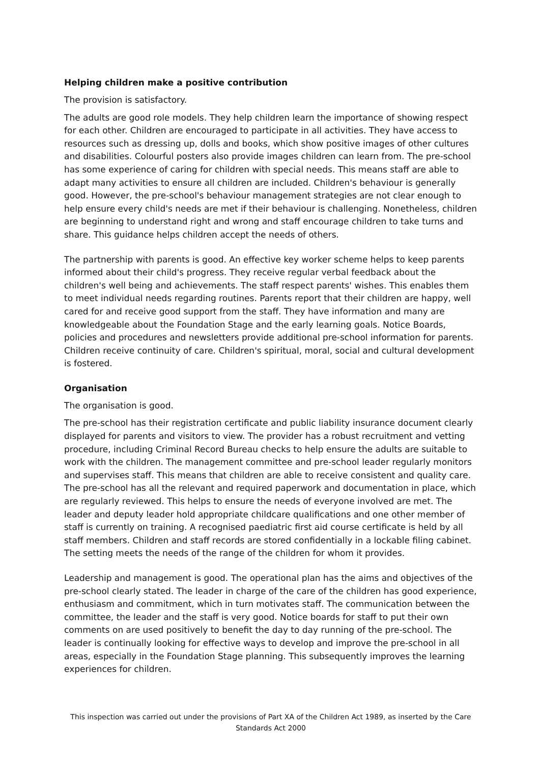Helping children make a positive contribution
The provision is satisfactory.
The adults are good role models. They help children learn the importance of showing respect for each other. Children are encouraged to participate in all activities. They have access to resources such as dressing up, dolls and books, which show positive images of other cultures and disabilities. Colourful posters also provide images children can learn from. The pre-school has some experience of caring for children with special needs. This means staff are able to adapt many activities to ensure all children are included. Children's behaviour is generally good. However, the pre-school's behaviour management strategies are not clear enough to help ensure every child's needs are met if their behaviour is challenging. Nonetheless, children are beginning to understand right and wrong and staff encourage children to take turns and share. This guidance helps children accept the needs of others.
The partnership with parents is good. An effective key worker scheme helps to keep parents informed about their child's progress. They receive regular verbal feedback about the children's well being and achievements. The staff respect parents' wishes. This enables them to meet individual needs regarding routines. Parents report that their children are happy, well cared for and receive good support from the staff. They have information and many are knowledgeable about the Foundation Stage and the early learning goals. Notice Boards, policies and procedures and newsletters provide additional pre-school information for parents. Children receive continuity of care. Children's spiritual, moral, social and cultural development is fostered.
Organisation
The organisation is good.
The pre-school has their registration certificate and public liability insurance document clearly displayed for parents and visitors to view. The provider has a robust recruitment and vetting procedure, including Criminal Record Bureau checks to help ensure the adults are suitable to work with the children. The management committee and pre-school leader regularly monitors and supervises staff. This means that children are able to receive consistent and quality care. The pre-school has all the relevant and required paperwork and documentation in place, which are regularly reviewed. This helps to ensure the needs of everyone involved are met. The leader and deputy leader hold appropriate childcare qualifications and one other member of staff is currently on training. A recognised paediatric first aid course certificate is held by all staff members. Children and staff records are stored confidentially in a lockable filing cabinet. The setting meets the needs of the range of the children for whom it provides.
Leadership and management is good. The operational plan has the aims and objectives of the pre-school clearly stated. The leader in charge of the care of the children has good experience, enthusiasm and commitment, which in turn motivates staff. The communication between the committee, the leader and the staff is very good. Notice boards for staff to put their own comments on are used positively to benefit the day to day running of the pre-school. The leader is continually looking for effective ways to develop and improve the pre-school in all areas, especially in the Foundation Stage planning. This subsequently improves the learning experiences for children.
This inspection was carried out under the provisions of Part XA of the Children Act 1989, as inserted by the Care Standards Act 2000